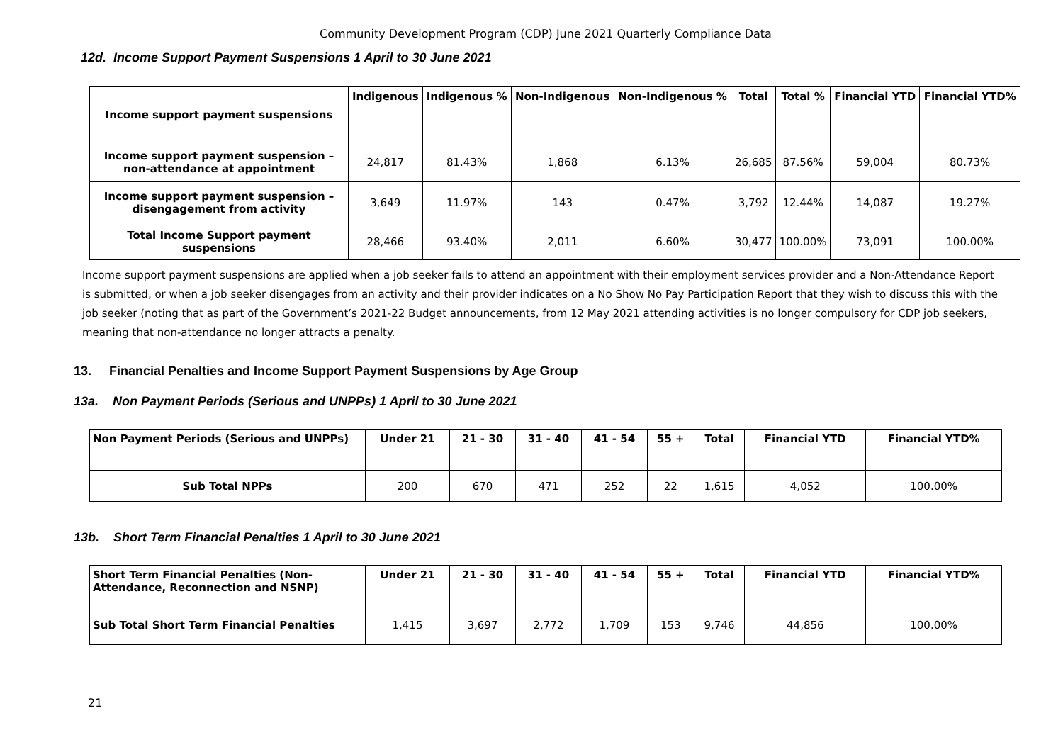Community Development Program (CDP) June 2021 Quarterly Compliance Data
12d. Income Support Payment Suspensions 1 April to 30 June 2021
| Income support payment suspensions | Indigenous | Indigenous % | Non-Indigenous | Non-Indigenous % | Total | Total % | Financial YTD | Financial YTD% |
| --- | --- | --- | --- | --- | --- | --- | --- | --- |
| Income support payment suspension – non-attendance at appointment | 24,817 | 81.43% | 1,868 | 6.13% | 26,685 | 87.56% | 59,004 | 80.73% |
| Income support payment suspension – disengagement from activity | 3,649 | 11.97% | 143 | 0.47% | 3,792 | 12.44% | 14,087 | 19.27% |
| Total Income Support payment suspensions | 28,466 | 93.40% | 2,011 | 6.60% | 30,477 | 100.00% | 73,091 | 100.00% |
Income support payment suspensions are applied when a job seeker fails to attend an appointment with their employment services provider and a Non-Attendance Report is submitted, or when a job seeker disengages from an activity and their provider indicates on a No Show No Pay Participation Report that they wish to discuss this with the job seeker (noting that as part of the Government’s 2021-22 Budget announcements, from 12 May 2021 attending activities is no longer compulsory for CDP job seekers, meaning that non-attendance no longer attracts a penalty.
13. Financial Penalties and Income Support Payment Suspensions by Age Group
13a. Non Payment Periods (Serious and UNPPs) 1 April to 30 June 2021
| Non Payment Periods (Serious and UNPPs) | Under 21 | 21 - 30 | 31 - 40 | 41 - 54 | 55 + | Total | Financial YTD | Financial YTD% |
| --- | --- | --- | --- | --- | --- | --- | --- | --- |
| Sub Total NPPs | 200 | 670 | 471 | 252 | 22 | 1,615 | 4,052 | 100.00% |
13b. Short Term Financial Penalties 1 April to 30 June 2021
| Short Term Financial Penalties (Non-Attendance, Reconnection and NSNP) | Under 21 | 21 - 30 | 31 - 40 | 41 - 54 | 55 + | Total | Financial YTD | Financial YTD% |
| --- | --- | --- | --- | --- | --- | --- | --- | --- |
| Sub Total Short Term Financial Penalties | 1,415 | 3,697 | 2,772 | 1,709 | 153 | 9,746 | 44,856 | 100.00% |
21